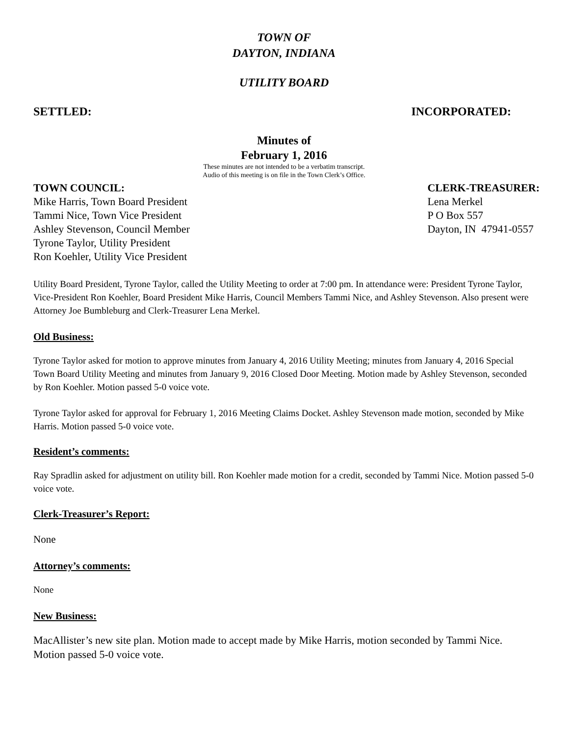TOWN OF
DAYTON, INDIANA
UTILITY BOARD
SETTLED: INCORPORATED:
Minutes of
February 1, 2016
These minutes are not intended to be a verbatim transcript.
Audio of this meeting is on file in the Town Clerk’s Office.
TOWN COUNCIL:
Mike Harris, Town Board President
Tammi Nice, Town Vice President
Ashley Stevenson, Council Member
Tyrone Taylor, Utility President
Ron Koehler, Utility Vice President
CLERK-TREASURER:
Lena Merkel
P O Box 557
Dayton, IN 47941-0557
Utility Board President, Tyrone Taylor, called the Utility Meeting to order at 7:00 pm. In attendance were: President Tyrone Taylor, Vice-President Ron Koehler, Board President Mike Harris, Council Members Tammi Nice, and Ashley Stevenson. Also present were Attorney Joe Bumbleburg and Clerk-Treasurer Lena Merkel.
Old Business:
Tyrone Taylor asked for motion to approve minutes from January 4, 2016 Utility Meeting; minutes from January 4, 2016 Special Town Board Utility Meeting and minutes from January 9, 2016 Closed Door Meeting. Motion made by Ashley Stevenson, seconded by Ron Koehler. Motion passed 5-0 voice vote.
Tyrone Taylor asked for approval for February 1, 2016 Meeting Claims Docket. Ashley Stevenson made motion, seconded by Mike Harris. Motion passed 5-0 voice vote.
Resident’s comments:
Ray Spradlin asked for adjustment on utility bill. Ron Koehler made motion for a credit, seconded by Tammi Nice. Motion passed 5-0 voice vote.
Clerk-Treasurer’s Report:
None
Attorney’s comments:
None
New Business:
MacAllister’s new site plan. Motion made to accept made by Mike Harris, motion seconded by Tammi Nice. Motion passed 5-0 voice vote.